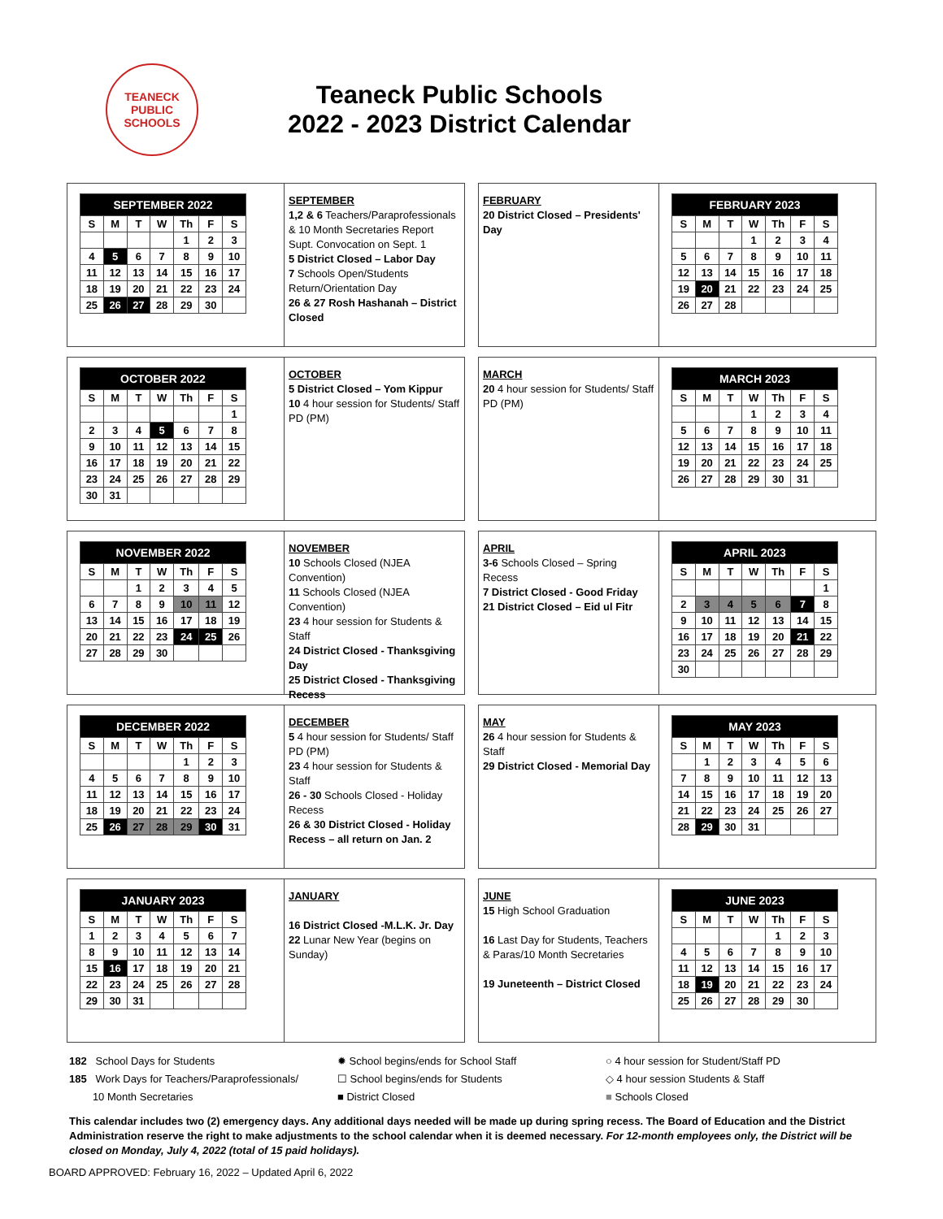TEANECK PUBLIC SCHOOLS
Teaneck Public Schools
2022 - 2023 District Calendar
| SEPTEMBER 2022 | | | | | | |
| --- | --- | --- | --- | --- | --- | --- |
| S | M | T | W | Th | F | S |
| | | | | 1 | 2 | 3 |
| 4 | 5 | 6 | 7 | 8 | 9 | 10 |
| 11 | 12 | 13 | 14 | 15 | 16 | 17 |
| 18 | 19 | 20 | 21 | 22 | 23 | 24 |
| 25 | 26 | 27 | 28 | 29 | 30 | |
SEPTEMBER
1,2 & 6 Teachers/Paraprofessionals & 10 Month Secretaries Report Supt. Convocation on Sept. 1
5 District Closed – Labor Day
7 Schools Open/Students Return/Orientation Day
26 & 27 Rosh Hashanah – District Closed
FEBRUARY
20 District Closed – Presidents' Day
| FEBRUARY 2023 | | | | | | |
| --- | --- | --- | --- | --- | --- | --- |
| S | M | T | W | Th | F | S |
| | | | 1 | 2 | 3 | 4 |
| 5 | 6 | 7 | 8 | 9 | 10 | 11 |
| 12 | 13 | 14 | 15 | 16 | 17 | 18 |
| 19 | 20 | 21 | 22 | 23 | 24 | 25 |
| 26 | 27 | 28 | | | | |
| OCTOBER 2022 | | | | | | |
| --- | --- | --- | --- | --- | --- | --- |
| S | M | T | W | Th | F | S |
| | | | | | | 1 |
| 2 | 3 | 4 | 5 | 6 | 7 | 8 |
| 9 | 10 | 11 | 12 | 13 | 14 | 15 |
| 16 | 17 | 18 | 19 | 20 | 21 | 22 |
| 23 | 24 | 25 | 26 | 27 | 28 | 29 |
| 30 | 31 | | | | | |
OCTOBER
5 District Closed – Yom Kippur
10 4 hour session for Students/ Staff PD (PM)
MARCH
20 4 hour session for Students/ Staff PD (PM)
| MARCH 2023 | | | | | | |
| --- | --- | --- | --- | --- | --- | --- |
| S | M | T | W | Th | F | S |
| | | | 1 | 2 | 3 | 4 |
| 5 | 6 | 7 | 8 | 9 | 10 | 11 |
| 12 | 13 | 14 | 15 | 16 | 17 | 18 |
| 19 | 20 | 21 | 22 | 23 | 24 | 25 |
| 26 | 27 | 28 | 29 | 30 | 31 | |
| NOVEMBER 2022 | | | | | | |
| --- | --- | --- | --- | --- | --- | --- |
| S | M | T | W | Th | F | S |
| | | 1 | 2 | 3 | 4 | 5 |
| 6 | 7 | 8 | 9 | 10 | 11 | 12 |
| 13 | 14 | 15 | 16 | 17 | 18 | 19 |
| 20 | 21 | 22 | 23 | 24 | 25 | 26 |
| 27 | 28 | 29 | 30 | | | |
NOVEMBER
10 Schools Closed (NJEA Convention)
11 Schools Closed (NJEA Convention)
23 4 hour session for Students & Staff
24 District Closed - Thanksgiving Day
25 District Closed - Thanksgiving Recess
APRIL
3-6 Schools Closed – Spring Recess
7 District Closed - Good Friday
21 District Closed – Eid ul Fitr
| APRIL 2023 | | | | | | |
| --- | --- | --- | --- | --- | --- | --- |
| S | M | T | W | Th | F | S |
| | | | | | | 1 |
| 2 | 3 | 4 | 5 | 6 | 7 | 8 |
| 9 | 10 | 11 | 12 | 13 | 14 | 15 |
| 16 | 17 | 18 | 19 | 20 | 21 | 22 |
| 23 | 24 | 25 | 26 | 27 | 28 | 29 |
| 30 | | | | | | |
| DECEMBER 2022 | | | | | | |
| --- | --- | --- | --- | --- | --- | --- |
| S | M | T | W | Th | F | S |
| | | | | 1 | 2 | 3 |
| 4 | 5 | 6 | 7 | 8 | 9 | 10 |
| 11 | 12 | 13 | 14 | 15 | 16 | 17 |
| 18 | 19 | 20 | 21 | 22 | 23 | 24 |
| 25 | 26 | 27 | 28 | 29 | 30 | 31 |
DECEMBER
5 4 hour session for Students/ Staff PD (PM)
23 4 hour session for Students & Staff
26 - 30 Schools Closed - Holiday Recess
26 & 30 District Closed - Holiday Recess – all return on Jan. 2
MAY
26 4 hour session for Students & Staff
29 District Closed - Memorial Day
| MAY 2023 | | | | | | |
| --- | --- | --- | --- | --- | --- | --- |
| S | M | T | W | Th | F | S |
| | 1 | 2 | 3 | 4 | 5 | 6 |
| 7 | 8 | 9 | 10 | 11 | 12 | 13 |
| 14 | 15 | 16 | 17 | 18 | 19 | 20 |
| 21 | 22 | 23 | 24 | 25 | 26 | 27 |
| 28 | 29 | 30 | 31 | | | |
| JANUARY 2023 | | | | | | |
| --- | --- | --- | --- | --- | --- | --- |
| S | M | T | W | Th | F | S |
| 1 | 2 | 3 | 4 | 5 | 6 | 7 |
| 8 | 9 | 10 | 11 | 12 | 13 | 14 |
| 15 | 16 | 17 | 18 | 19 | 20 | 21 |
| 22 | 23 | 24 | 25 | 26 | 27 | 28 |
| 29 | 30 | 31 | | | | |
JANUARY
16 District Closed -M.L.K. Jr. Day
22 Lunar New Year (begins on Sunday)
JUNE
15 High School Graduation
16 Last Day for Students, Teachers & Paras/10 Month Secretaries
19 Juneteenth – District Closed
| JUNE 2023 | | | | | | |
| --- | --- | --- | --- | --- | --- | --- |
| S | M | T | W | Th | F | S |
| | | | | 1 | 2 | 3 |
| 4 | 5 | 6 | 7 | 8 | 9 | 10 |
| 11 | 12 | 13 | 14 | 15 | 16 | 17 |
| 18 | 19 | 20 | 21 | 22 | 23 | 24 |
| 25 | 26 | 27 | 28 | 29 | 30 | |
182 School Days for Students
185 Work Days for Teachers/Paraprofessionals/
10 Month Secretaries
✹ School begins/ends for School Staff
☐ School begins/ends for Students
■ District Closed
○ 4 hour session for Student/Staff PD
◇ 4 hour session Students & Staff
■ Schools Closed
This calendar includes two (2) emergency days. Any additional days needed will be made up during spring recess. The Board of Education and the District Administration reserve the right to make adjustments to the school calendar when it is deemed necessary. For 12-month employees only, the District will be closed on Monday, July 4, 2022 (total of 15 paid holidays).
BOARD APPROVED: February 16, 2022 – Updated April 6, 2022